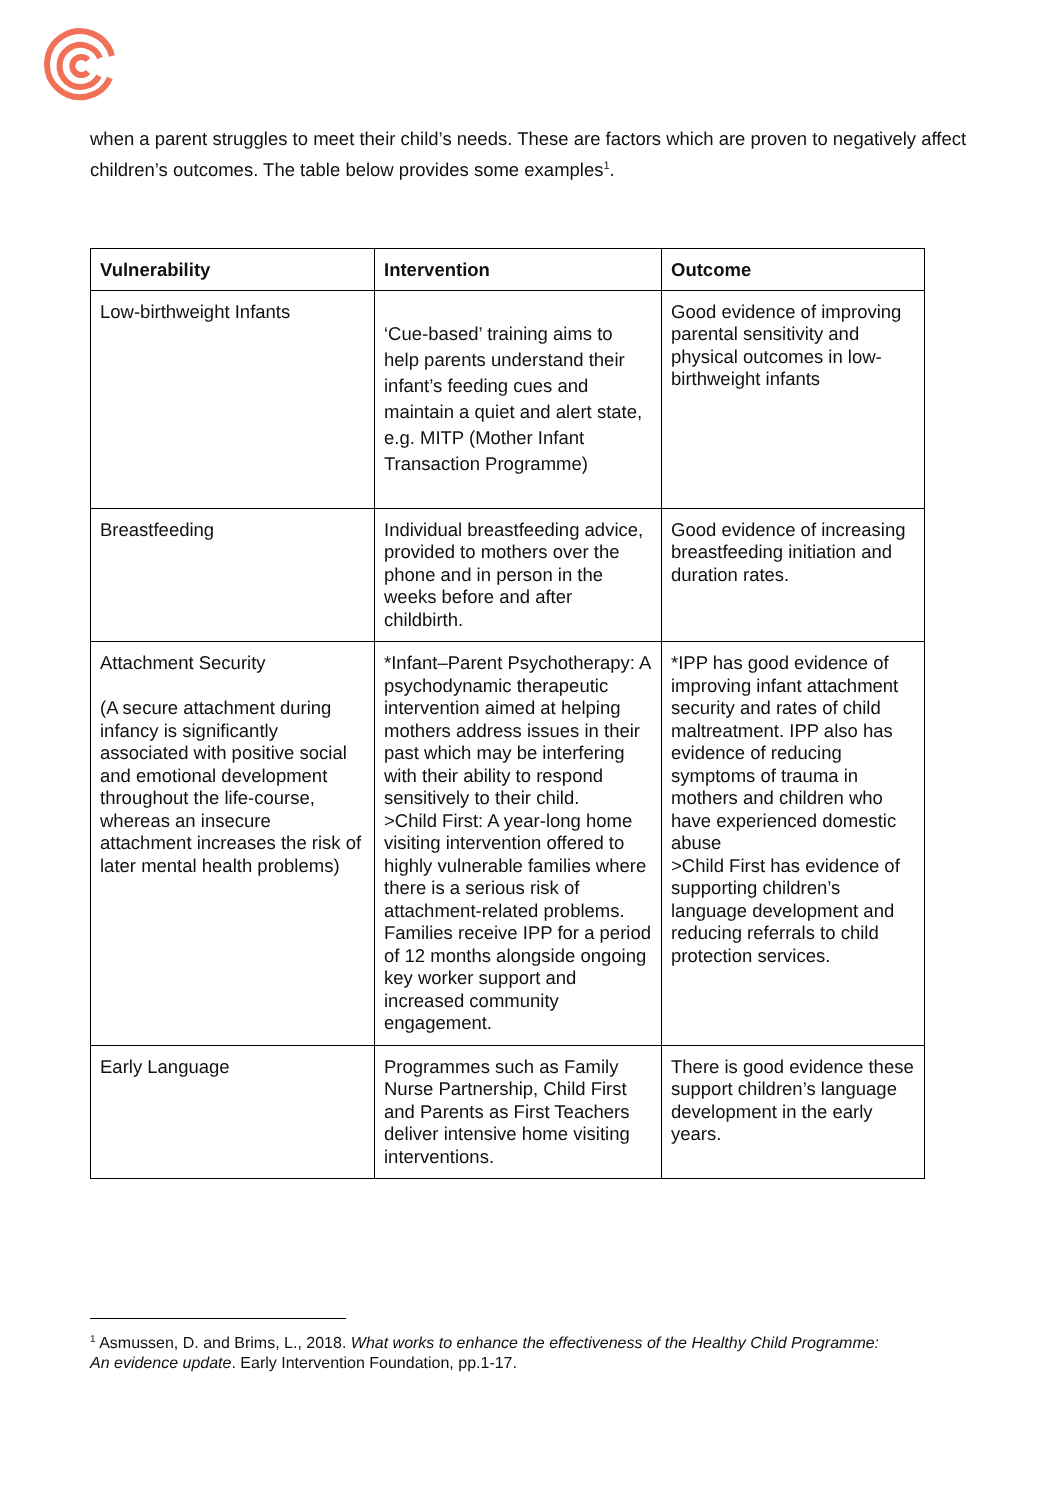when a parent struggles to meet their child’s needs. These are factors which are proven to negatively affect children’s outcomes. The table below provides some examples<sup>1</sup>.
| Vulnerability | Intervention | Outcome |
| --- | --- | --- |
| Low-birthweight Infants | ‘Cue-based’ training aims to help parents understand their infant’s feeding cues and maintain a quiet and alert state, e.g. MITP (Mother Infant Transaction Programme) | Good evidence of improving parental sensitivity and physical outcomes in low-birthweight infants |
| Breastfeeding | Individual breastfeeding advice, provided to mothers over the phone and in person in the weeks before and after childbirth. | Good evidence of increasing breastfeeding initiation and duration rates. |
| Attachment Security (A secure attachment during infancy is significantly associated with positive social and emotional development throughout the life-course, whereas an insecure attachment increases the risk of later mental health problems) | *Infant–Parent Psychotherapy: A psychodynamic therapeutic intervention aimed at helping mothers address issues in their past which may be interfering with their ability to respond sensitively to their child. >Child First: A year-long home visiting intervention offered to highly vulnerable families where there is a serious risk of attachment-related problems. Families receive IPP for a period of 12 months alongside ongoing key worker support and increased community engagement. | *IPP has good evidence of improving infant attachment security and rates of child maltreatment. IPP also has evidence of reducing symptoms of trauma in mothers and children who have experienced domestic abuse >Child First has evidence of supporting children’s language development and reducing referrals to child protection services. |
| Early Language | Programmes such as Family Nurse Partnership, Child First and Parents as First Teachers deliver intensive home visiting interventions. | There is good evidence these support children’s language development in the early years. |
<sup>1</sup> Asmussen, D. and Brims, L., 2018. What works to enhance the effectiveness of the Healthy Child Programme: An evidence update. Early Intervention Foundation, pp.1-17.